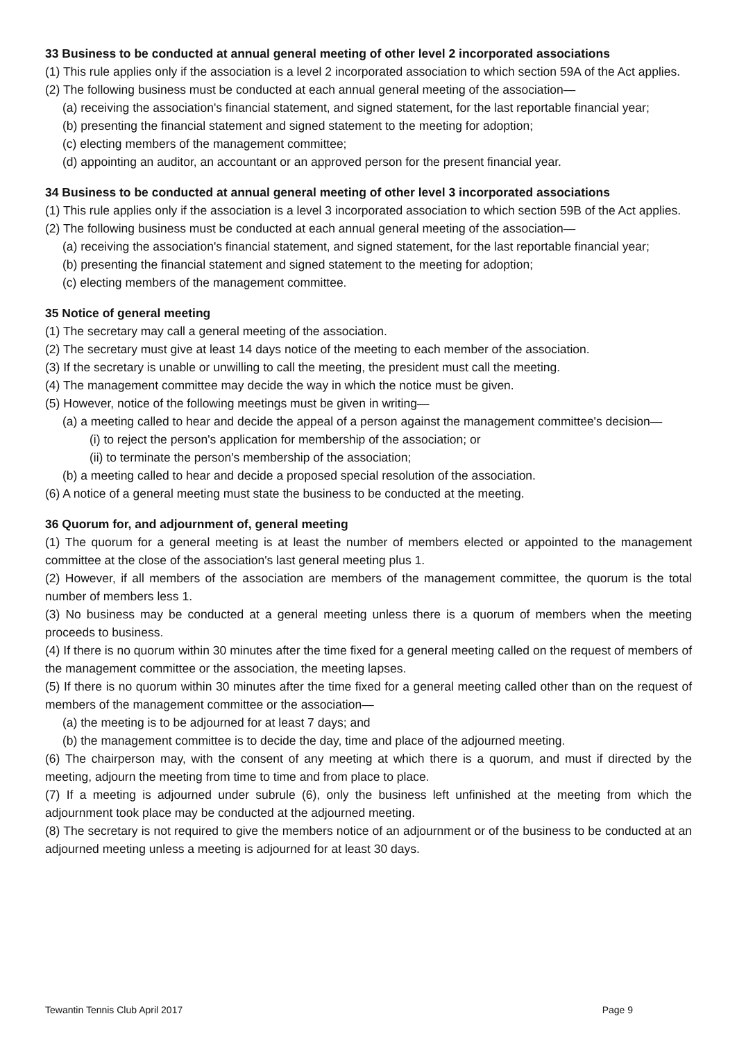33 Business to be conducted at annual general meeting of other level 2 incorporated associations
(1) This rule applies only if the association is a level 2 incorporated association to which section 59A of the Act applies.
(2) The following business must be conducted at each annual general meeting of the association—
(a) receiving the association's financial statement, and signed statement, for the last reportable financial year;
(b) presenting the financial statement and signed statement to the meeting for adoption;
(c) electing members of the management committee;
(d) appointing an auditor, an accountant or an approved person for the present financial year.
34 Business to be conducted at annual general meeting of other level 3 incorporated associations
(1) This rule applies only if the association is a level 3 incorporated association to which section 59B of the Act applies.
(2) The following business must be conducted at each annual general meeting of the association—
(a) receiving the association's financial statement, and signed statement, for the last reportable financial year;
(b) presenting the financial statement and signed statement to the meeting for adoption;
(c) electing members of the management committee.
35 Notice of general meeting
(1) The secretary may call a general meeting of the association.
(2) The secretary must give at least 14 days notice of the meeting to each member of the association.
(3) If the secretary is unable or unwilling to call the meeting, the president must call the meeting.
(4) The management committee may decide the way in which the notice must be given.
(5) However, notice of the following meetings must be given in writing—
(a) a meeting called to hear and decide the appeal of a person against the management committee's decision—
(i) to reject the person's application for membership of the association; or
(ii) to terminate the person's membership of the association;
(b) a meeting called to hear and decide a proposed special resolution of the association.
(6) A notice of a general meeting must state the business to be conducted at the meeting.
36 Quorum for, and adjournment of, general meeting
(1) The quorum for a general meeting is at least the number of members elected or appointed to the management committee at the close of the association's last general meeting plus 1.
(2) However, if all members of the association are members of the management committee, the quorum is the total number of members less 1.
(3) No business may be conducted at a general meeting unless there is a quorum of members when the meeting proceeds to business.
(4) If there is no quorum within 30 minutes after the time fixed for a general meeting called on the request of members of the management committee or the association, the meeting lapses.
(5) If there is no quorum within 30 minutes after the time fixed for a general meeting called other than on the request of members of the management committee or the association—
(a) the meeting is to be adjourned for at least 7 days; and
(b) the management committee is to decide the day, time and place of the adjourned meeting.
(6) The chairperson may, with the consent of any meeting at which there is a quorum, and must if directed by the meeting, adjourn the meeting from time to time and from place to place.
(7) If a meeting is adjourned under subrule (6), only the business left unfinished at the meeting from which the adjournment took place may be conducted at the adjourned meeting.
(8) The secretary is not required to give the members notice of an adjournment or of the business to be conducted at an adjourned meeting unless a meeting is adjourned for at least 30 days.
Tewantin Tennis Club April 2017 Page 9